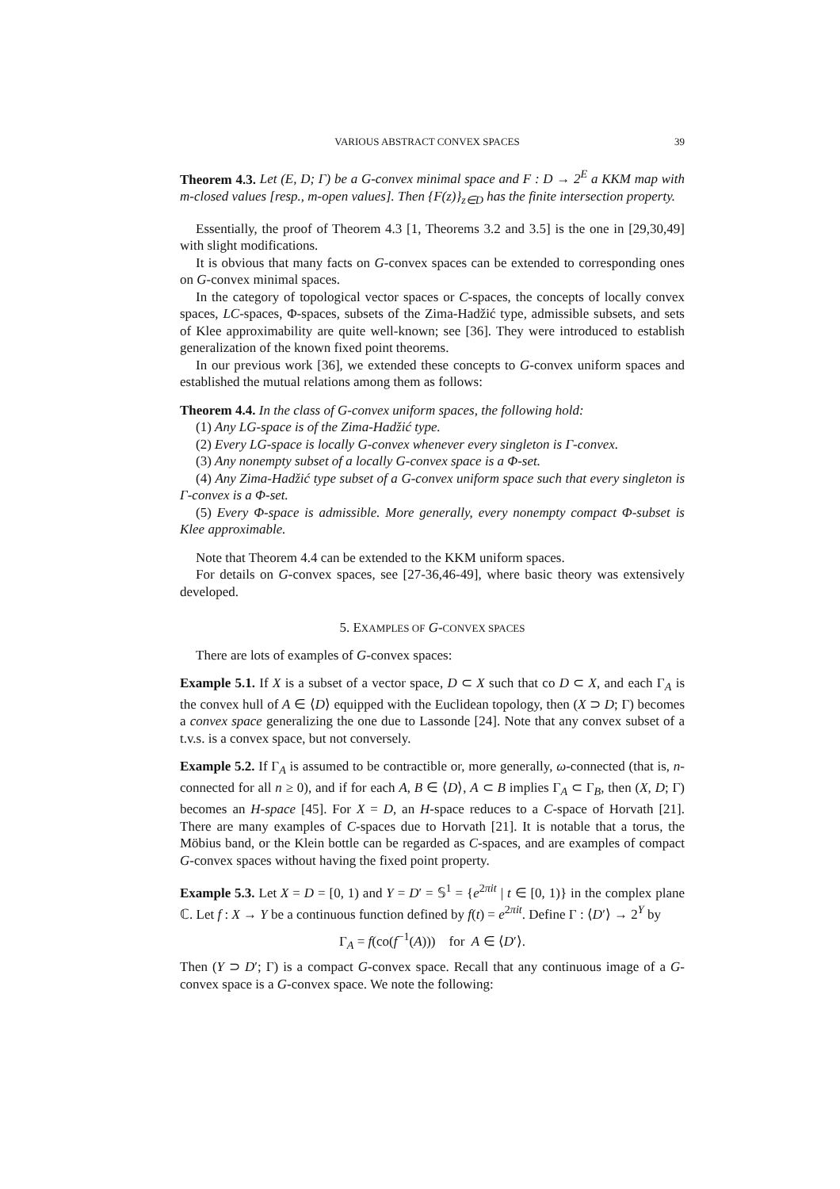VARIOUS ABSTRACT CONVEX SPACES 39
Theorem 4.3. Let (E, D; Γ) be a G-convex minimal space and F : D → 2<sup>E</sup> a KKM map with m-closed values [resp., m-open values]. Then {F(z)}<sub>z∈D</sub> has the finite intersection property.
Essentially, the proof of Theorem 4.3 [1, Theorems 3.2 and 3.5] is the one in [29,30,49] with slight modifications.
It is obvious that many facts on G-convex spaces can be extended to corresponding ones on G-convex minimal spaces.
In the category of topological vector spaces or C-spaces, the concepts of locally convex spaces, LC-spaces, Φ-spaces, subsets of the Zima-Hadžić type, admissible subsets, and sets of Klee approximability are quite well-known; see [36]. They were introduced to establish generalization of the known fixed point theorems.
In our previous work [36], we extended these concepts to G-convex uniform spaces and established the mutual relations among them as follows:
Theorem 4.4. In the class of G-convex uniform spaces, the following hold:
(1) Any LG-space is of the Zima-Hadžić type.
(2) Every LG-space is locally G-convex whenever every singleton is Γ-convex.
(3) Any nonempty subset of a locally G-convex space is a Φ-set.
(4) Any Zima-Hadžić type subset of a G-convex uniform space such that every singleton is Γ-convex is a Φ-set.
(5) Every Φ-space is admissible. More generally, every nonempty compact Φ-subset is Klee approximable.
Note that Theorem 4.4 can be extended to the KKM uniform spaces.
For details on G-convex spaces, see [27-36,46-49], where basic theory was extensively developed.
5. EXAMPLES OF G-CONVEX SPACES
There are lots of examples of G-convex spaces:
Example 5.1. If X is a subset of a vector space, D ⊂ X such that co D ⊂ X, and each Γ<sub>A</sub> is the convex hull of A ∈ ⟨D⟩ equipped with the Euclidean topology, then (X ⊃ D; Γ) becomes a convex space generalizing the one due to Lassonde [24]. Note that any convex subset of a t.v.s. is a convex space, but not conversely.
Example 5.2. If Γ<sub>A</sub> is assumed to be contractible or, more generally, ω-connected (that is, n-connected for all n ≥ 0), and if for each A, B ∈ ⟨D⟩, A ⊂ B implies Γ<sub>A</sub> ⊂ Γ<sub>B</sub>, then (X, D; Γ) becomes an H-space [45]. For X = D, an H-space reduces to a C-space of Horvath [21]. There are many examples of C-spaces due to Horvath [21]. It is notable that a torus, the Möbius band, or the Klein bottle can be regarded as C-spaces, and are examples of compact G-convex spaces without having the fixed point property.
Example 5.3. Let X = D = [0, 1) and Y = D′ = 𝕊<sup>1</sup> = {e<sup>2πit</sup> | t ∈ [0, 1)} in the complex plane ℂ. Let f : X → Y be a continuous function defined by f(t) = e<sup>2πit</sup>. Define Γ : ⟨D′⟩ → 2<sup>Y</sup> by
Γ<sub>A</sub> = f(co(f<sup>−1</sup>(A))) for A ∈ ⟨D′⟩.
Then (Y ⊃ D′; Γ) is a compact G-convex space. Recall that any continuous image of a G-convex space is a G-convex space. We note the following: